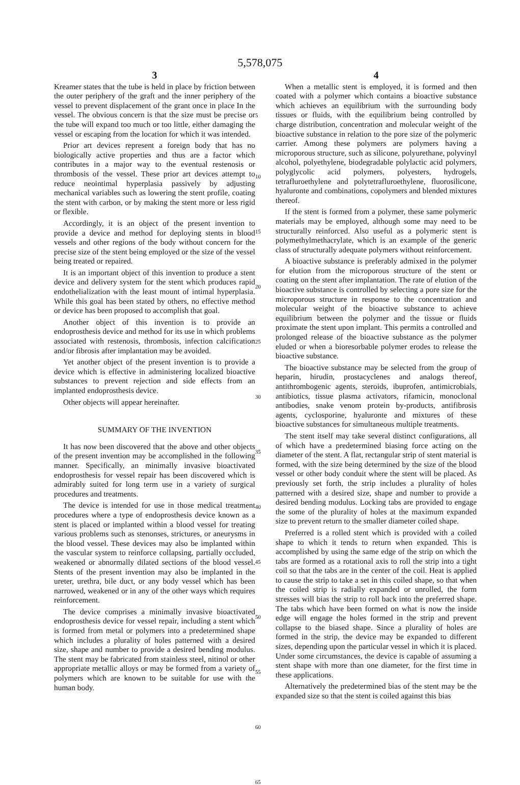5,578,075
3
Kreamer states that the tube is held in place by friction between the outer periphery of the graft and the inner periphery of the vessel to prevent displacement of the grant once in place In the vessel. The obvious concern is that the size must be precise or the tube will expand too much or too little, either damaging the vessel or escaping from the location for which it was intended.
Prior art devices represent a foreign body that has no biologically active properties and thus are a factor which contributes in a major way to the eventual restenosis or thrombosis of the vessel. These prior art devices attempt to reduce neointimal hyperplasia passively by adjusting mechanical variables such as lowering the stent profile, coating the stent with carbon, or by making the stent more or less rigid or flexible.
Accordingly, it is an object of the present invention to provide a device and method for deploying stents in blood vessels and other regions of the body without concern for the precise size of the stent being employed or the size of the vessel being treated or repaired.
It is an important object of this invention to produce a stent device and delivery system for the stent which produces rapid endothelialization with the least mount of intimal hyperplasia. While this goal has been stated by others, no effective method or device has been proposed to accomplish that goal.
Another object of this invention is to provide an endoprosthesis device and method for its use in which problems associated with restenosis, thrombosis, infection calcification and/or fibrosis after implantation may be avoided.
Yet another object of the present invention is to provide a device which is effective in administering localized bioactive substances to prevent rejection and side effects from an implanted endoprosthesis device.
Other objects will appear hereinafter.
SUMMARY OF THE INVENTION
It has now been discovered that the above and other objects of the present invention may be accomplished in the following manner. Specifically, an minimally invasive bioactivated endoprosthesis for vessel repair has been discovered which is admirably suited for long term use in a variety of surgical procedures and treatments.
The device is intended for use in those medical treatment procedures where a type of endoprosthesis device known as a stent is placed or implanted within a blood vessel for treating various problems such as stenonses, strictures, or aneurysms in the blood vessel. These devices may also be implanted within the vascular system to reinforce collapsing, partially occluded, weakened or abnormally dilated sections of the blood vessel. Stents of the present invention may also be implanted in the ureter, urethra, bile duct, or any body vessel which has been narrowed, weakened or in any of the other ways which requires reinforcement.
The device comprises a minimally invasive bioactivated endoprosthesis device for vessel repair, including a stent which is formed from metal or polymers into a predetermined shape which includes a plurality of holes patterned with a desired size, shape and number to provide a desired bending modulus. The stent may be fabricated from stainless steel, nitinol or other appropriate metallic alloys or may be formed from a variety of polymers which are known to be suitable for use with the human body.
5
10
15
20
25
30
35
40
45
50
55
60
65
4
When a metallic stent is employed, it is formed and then coated with a polymer which contains a bioactive substance which achieves an equilibrium with the surrounding body tissues or fluids, with the equilibrium being controlled by charge distribution, concentration and molecular weight of the bioactive substance in relation to the pore size of the polymeric carrier. Among these polymers are polymers having a microporous structure, such as silicone, polyurethane, polyvinyl alcohol, polyethylene, biodegradable polylactic acid polymers, polyglycolic acid polymers, polyesters, hydrogels, tetrafluroethylene and polytetrafluroethylene, fluorosilicone, hyaluronte and combinations, copolymers and blended mixtures thereof.
If the stent is formed from a polymer, these same polymeric materials may be employed, although some may need to be structurally reinforced. Also useful as a polymeric stent is polymethylmethacrylate, which is an example of the generic class of structurally adequate polymers without reinforcement.
A bioactive substance is preferably admixed in the polymer for elution from the microporous structure of the stent or coating on the stent after implantation. The rate of elution of the bioactive substance is controlled by selecting a pore size for the microporous structure in response to the concentration and molecular weight of the bioactive substance to achieve equilibrium between the polymer and the tissue or fluids proximate the stent upon implant. This permits a controlled and prolonged release of the bioactive substance as the polymer eluded or when a bioresorbable polymer erodes to release the bioactive substance.
The bioactive substance may be selected from the group of heparin, hirudin, prostacyclenes and analogs thereof, antithrombogenic agents, steroids, ibuprofen, antimicrobials, antibiotics, tissue plasma activators, rifamicin, monoclonal antibodies, snake venom protein by-products, antifibrosis agents, cyclosporine, hyaluronte and mixtures of these bioactive substances for simultaneous multiple treatments.
The stent itself may take several distinct configurations, all of which have a predetermined biasing force acting on the diameter of the stent. A flat, rectangular strip of stent material is formed, with the size being determined by the size of the blood vessel or other body conduit where the stent will be placed. As previously set forth, the strip includes a plurality of holes patterned with a desired size, shape and number to provide a desired bending modulus. Locking tabs are provided to engage the some of the plurality of holes at the maximum expanded size to prevent return to the smaller diameter coiled shape.
Preferred is a rolled stent which is provided with a coiled shape to which it tends to return when expanded. This is accomplished by using the same edge of the strip on which the tabs are formed as a rotational axis to roll the strip into a tight coil so that the tabs are in the center of the coil. Heat is applied to cause the strip to take a set in this coiled shape, so that when the coiled strip is radially expanded or unrolled, the form stresses will bias the strip to roll back into the preferred shape. The tabs which have been formed on what is now the inside edge will engage the holes formed in the strip and prevent collapse to the biased shape. Since a plurality of holes are formed in the strip, the device may be expanded to different sizes, depending upon the particular vessel in which it is placed. Under some circumstances, the device is capable of assuming a stent shape with more than one diameter, for the first time in these applications.
Alternatively the predetermined bias of the stent may be the expanded size so that the stent is coiled against this bias